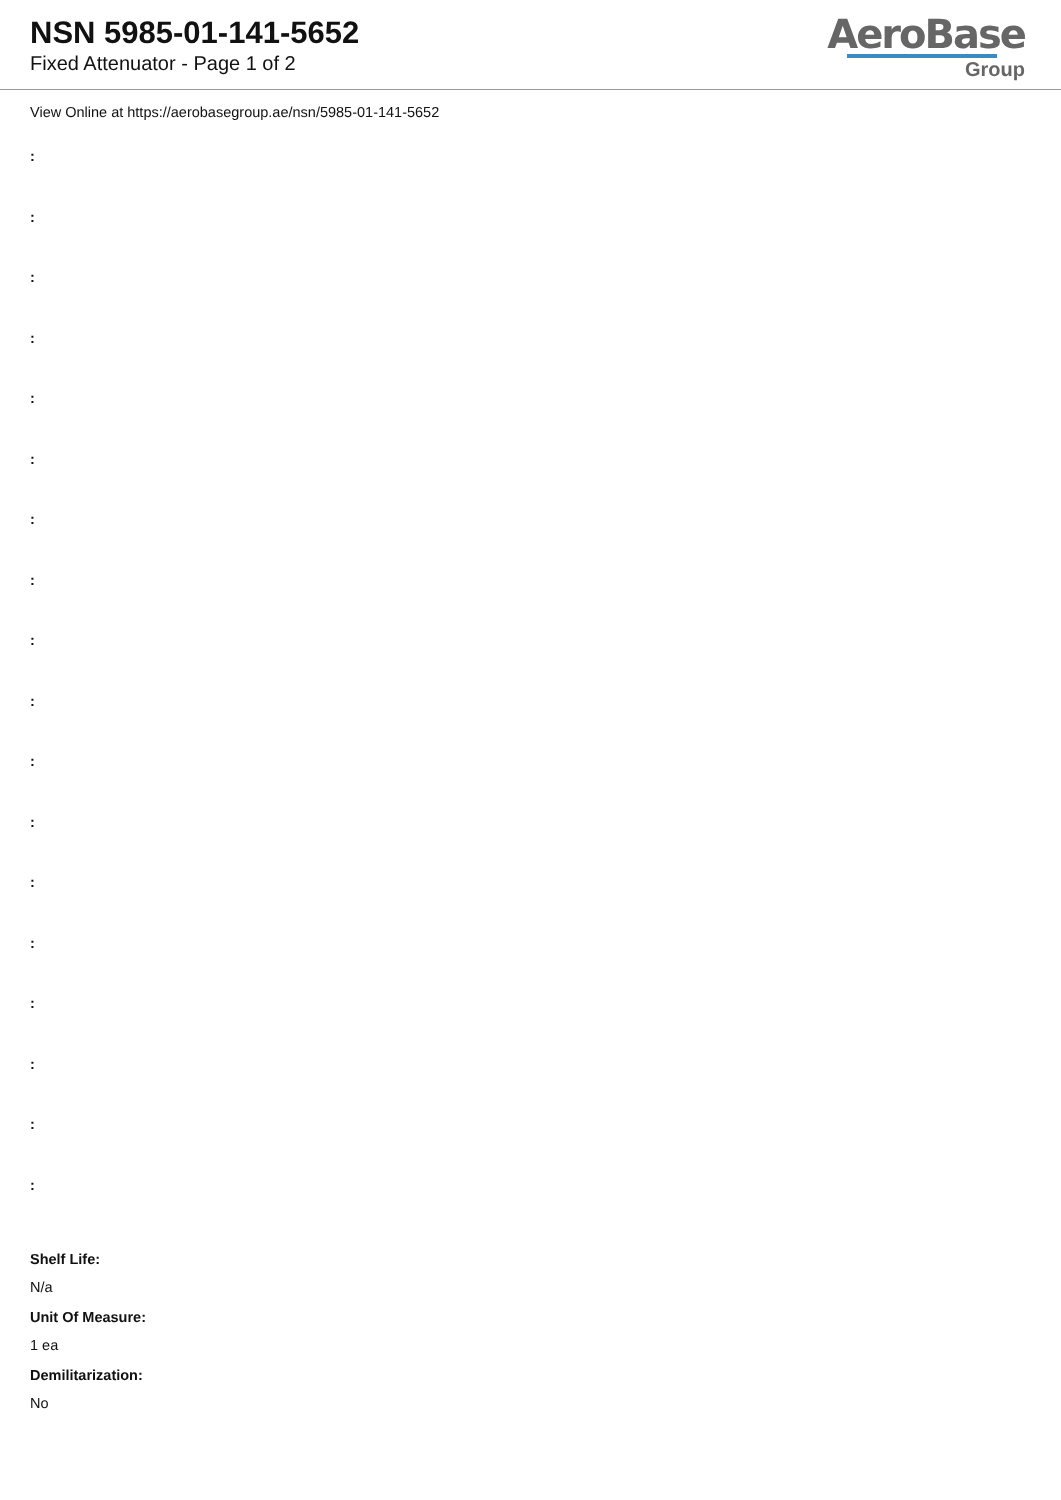NSN 5985-01-141-5652
Fixed Attenuator - Page 1 of 2
AeroBase
Group
View Online at https://aerobasegroup.ae/nsn/5985-01-141-5652
:
:
:
:
:
:
:
:
:
:
:
:
:
:
:
:
:
:
Shelf Life:
N/a
Unit Of Measure:
1 ea
Demilitarization:
No